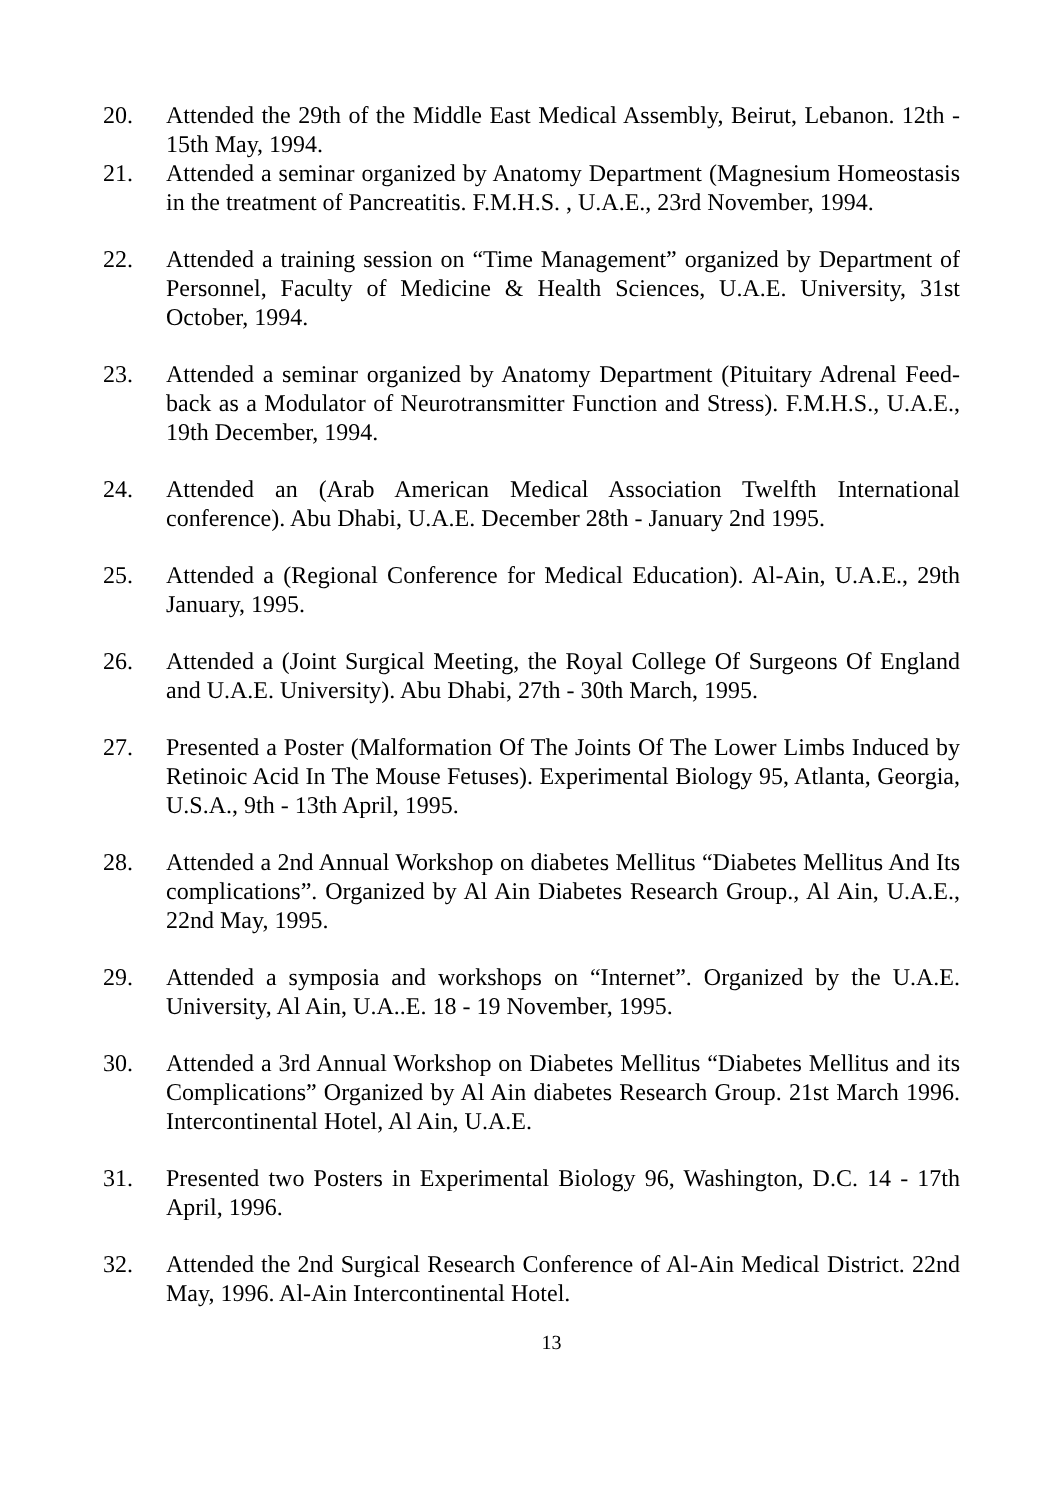20. Attended the 29th of the Middle East Medical Assembly, Beirut, Lebanon. 12th - 15th May, 1994.
21. Attended a seminar organized by Anatomy Department (Magnesium Homeostasis in the treatment of Pancreatitis. F.M.H.S. , U.A.E., 23rd November, 1994.
22. Attended a training session on “Time Management” organized by Department of Personnel, Faculty of Medicine & Health Sciences, U.A.E. University, 31st October, 1994.
23. Attended a seminar organized by Anatomy Department (Pituitary Adrenal Feed-back as a Modulator of Neurotransmitter Function and Stress). F.M.H.S., U.A.E., 19th December, 1994.
24. Attended an (Arab American Medical Association Twelfth International conference). Abu Dhabi, U.A.E. December 28th - January 2nd 1995.
25. Attended a (Regional Conference for Medical Education). Al-Ain, U.A.E., 29th January, 1995.
26. Attended a (Joint Surgical Meeting, the Royal College Of Surgeons Of England and U.A.E. University). Abu Dhabi, 27th - 30th March, 1995.
27. Presented a Poster (Malformation Of The Joints Of The Lower Limbs Induced by Retinoic Acid In The Mouse Fetuses). Experimental Biology 95, Atlanta, Georgia, U.S.A., 9th - 13th April, 1995.
28. Attended a 2nd Annual Workshop on diabetes Mellitus “Diabetes Mellitus And Its complications”. Organized by Al Ain Diabetes Research Group., Al Ain, U.A.E., 22nd May, 1995.
29. Attended a symposia and workshops on “Internet”. Organized by the U.A.E. University, Al Ain, U.A..E. 18 - 19 November, 1995.
30. Attended a 3rd Annual Workshop on Diabetes Mellitus “Diabetes Mellitus and its Complications” Organized by Al Ain diabetes Research Group. 21st March 1996. Intercontinental Hotel, Al Ain, U.A.E.
31. Presented two Posters in Experimental Biology 96, Washington, D.C. 14 - 17th April, 1996.
32. Attended the 2nd Surgical Research Conference of Al-Ain Medical District. 22nd May, 1996. Al-Ain Intercontinental Hotel.
13